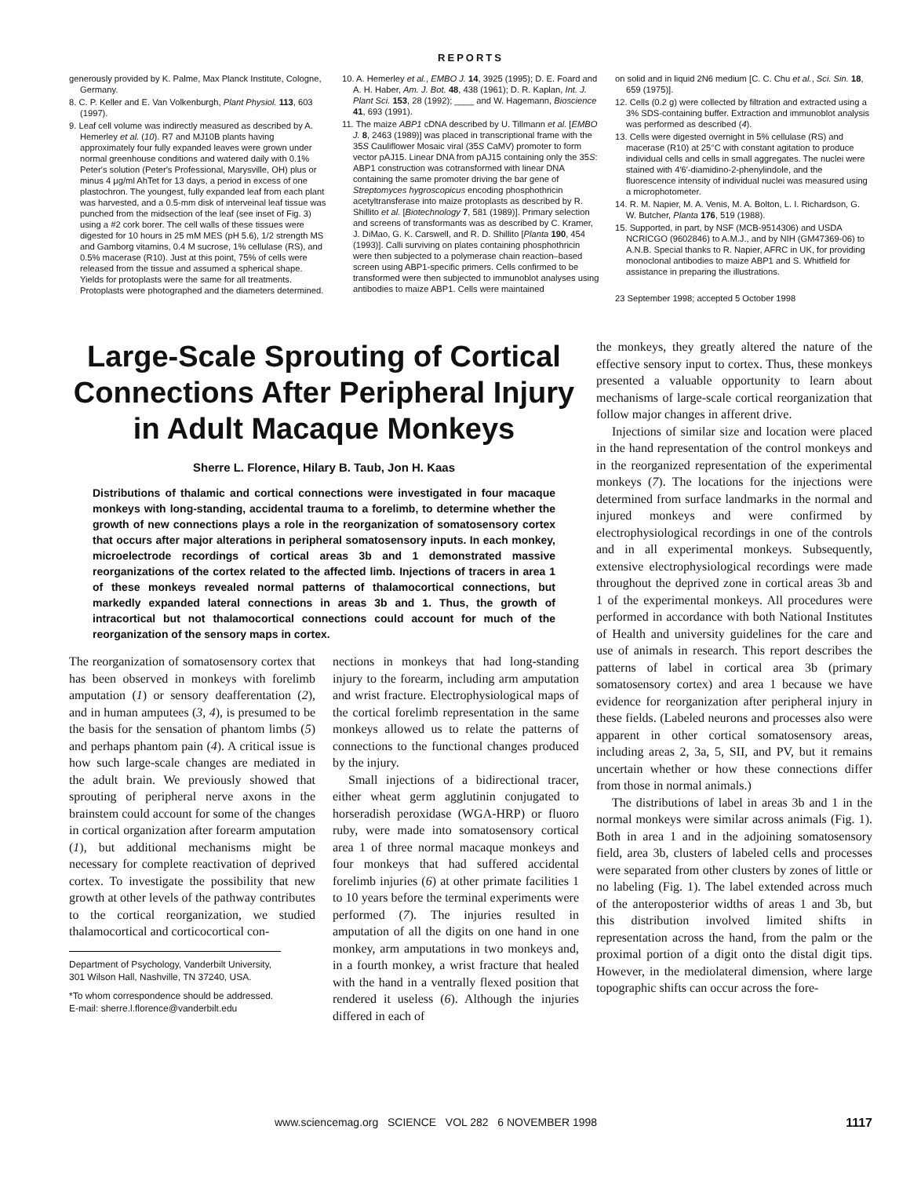REPORTS
generously provided by K. Palme, Max Planck Institute, Cologne, Germany.
8. C. P. Keller and E. Van Volkenburgh, Plant Physiol. 113, 603 (1997).
9. Leaf cell volume was indirectly measured as described by A. Hemerley et al. (10). R7 and MJ10B plants having approximately four fully expanded leaves were grown under normal greenhouse conditions and watered daily with 0.1% Peter's solution (Peter's Professional, Marysville, OH) plus or minus 4 μg/ml AhTet for 13 days, a period in excess of one plastochron. The youngest, fully expanded leaf from each plant was harvested, and a 0.5-mm disk of interveinal leaf tissue was punched from the midsection of the leaf (see inset of Fig. 3) using a #2 cork borer. The cell walls of these tissues were digested for 10 hours in 25 mM MES (pH 5.6), 1/2 strength MS and Gamborg vitamins, 0.4 M sucrose, 1% cellulase (RS), and 0.5% macerase (R10). Just at this point, 75% of cells were released from the tissue and assumed a spherical shape. Yields for protoplasts were the same for all treatments. Protoplasts were photographed and the diameters determined.
10. A. Hemerley et al., EMBO J. 14, 3925 (1995); D. E. Foard and A. H. Haber, Am. J. Bot. 48, 438 (1961); D. R. Kaplan, Int. J. Plant Sci. 153, 28 (1992); ____ and W. Hagemann, Bioscience 41, 693 (1991).
11. The maize ABP1 cDNA described by U. Tillmann et al. [EMBO J. 8, 2463 (1989)] was placed in transcriptional frame with the 35S Cauliflower Mosaic viral (35S CaMV) promoter to form vector pAJ15. Linear DNA from pAJ15 containing only the 35S: ABP1 construction was cotransformed with linear DNA containing the same promoter driving the bar gene of Streptomyces hygroscopicus encoding phosphothricin acetyltransferase into maize protoplasts as described by R. Shillito et al. [Biotechnology 7, 581 (1989)]. Primary selection and screens of transformants was as described by C. Kramer, J. DiMao, G. K. Carswell, and R. D. Shillito [Planta 190, 454 (1993)]. Calli surviving on plates containing phosphothricin were then subjected to a polymerase chain reaction–based screen using ABP1-specific primers. Cells confirmed to be transformed were then subjected to immunoblot analyses using antibodies to maize ABP1. Cells were maintained
on solid and in liquid 2N6 medium [C. C. Chu et al., Sci. Sin. 18, 659 (1975)].
12. Cells (0.2 g) were collected by filtration and extracted using a 3% SDS-containing buffer. Extraction and immunoblot analysis was performed as described (4).
13. Cells were digested overnight in 5% cellulase (RS) and macerase (R10) at 25°C with constant agitation to produce individual cells and cells in small aggregates. The nuclei were stained with 4′6′-diamidino-2-phenylindole, and the fluorescence intensity of individual nuclei was measured using a microphotometer.
14. R. M. Napier, M. A. Venis, M. A. Bolton, L. I. Richardson, G. W. Butcher, Planta 176, 519 (1988).
15. Supported, in part, by NSF (MCB-9514306) and USDA NCRICGO (9602846) to A.M.J., and by NIH (GM47369-06) to A.N.B. Special thanks to R. Napier, AFRC in UK, for providing monoclonal antibodies to maize ABP1 and S. Whitfield for assistance in preparing the illustrations.
23 September 1998; accepted 5 October 1998
Large-Scale Sprouting of Cortical Connections After Peripheral Injury in Adult Macaque Monkeys
Sherre L. Florence, Hilary B. Taub, Jon H. Kaas
Distributions of thalamic and cortical connections were investigated in four macaque monkeys with long-standing, accidental trauma to a forelimb, to determine whether the growth of new connections plays a role in the reorganization of somatosensory cortex that occurs after major alterations in peripheral somatosensory inputs. In each monkey, microelectrode recordings of cortical areas 3b and 1 demonstrated massive reorganizations of the cortex related to the affected limb. Injections of tracers in area 1 of these monkeys revealed normal patterns of thalamocortical connections, but markedly expanded lateral connections in areas 3b and 1. Thus, the growth of intracortical but not thalamocortical connections could account for much of the reorganization of the sensory maps in cortex.
The reorganization of somatosensory cortex that has been observed in monkeys with forelimb amputation (1) or sensory deafferentation (2), and in human amputees (3, 4), is presumed to be the basis for the sensation of phantom limbs (5) and perhaps phantom pain (4). A critical issue is how such large-scale changes are mediated in the adult brain. We previously showed that sprouting of peripheral nerve axons in the brainstem could account for some of the changes in cortical organization after forearm amputation (1), but additional mechanisms might be necessary for complete reactivation of deprived cortex. To investigate the possibility that new growth at other levels of the pathway contributes to the cortical reorganization, we studied thalamocortical and corticocortical con-
Department of Psychology, Vanderbilt University, 301 Wilson Hall, Nashville, TN 37240, USA.
*To whom correspondence should be addressed. E-mail: sherre.l.florence@vanderbilt.edu
nections in monkeys that had long-standing injury to the forearm, including arm amputation and wrist fracture. Electrophysiological maps of the cortical forelimb representation in the same monkeys allowed us to relate the patterns of connections to the functional changes produced by the injury.
Small injections of a bidirectional tracer, either wheat germ agglutinin conjugated to horseradish peroxidase (WGA-HRP) or fluoro ruby, were made into somatosensory cortical area 1 of three normal macaque monkeys and four monkeys that had suffered accidental forelimb injuries (6) at other primate facilities 1 to 10 years before the terminal experiments were performed (7). The injuries resulted in amputation of all the digits on one hand in one monkey, arm amputations in two monkeys and, in a fourth monkey, a wrist fracture that healed with the hand in a ventrally flexed position that rendered it useless (6). Although the injuries differed in each of
the monkeys, they greatly altered the nature of the effective sensory input to cortex. Thus, these monkeys presented a valuable opportunity to learn about mechanisms of large-scale cortical reorganization that follow major changes in afferent drive.
Injections of similar size and location were placed in the hand representation of the control monkeys and in the reorganized representation of the experimental monkeys (7). The locations for the injections were determined from surface landmarks in the normal and injured monkeys and were confirmed by electrophysiological recordings in one of the controls and in all experimental monkeys. Subsequently, extensive electrophysiological recordings were made throughout the deprived zone in cortical areas 3b and 1 of the experimental monkeys. All procedures were performed in accordance with both National Institutes of Health and university guidelines for the care and use of animals in research. This report describes the patterns of label in cortical area 3b (primary somatosensory cortex) and area 1 because we have evidence for reorganization after peripheral injury in these fields. (Labeled neurons and processes also were apparent in other cortical somatosensory areas, including areas 2, 3a, 5, SII, and PV, but it remains uncertain whether or how these connections differ from those in normal animals.)
The distributions of label in areas 3b and 1 in the normal monkeys were similar across animals (Fig. 1). Both in area 1 and in the adjoining somatosensory field, area 3b, clusters of labeled cells and processes were separated from other clusters by zones of little or no labeling (Fig. 1). The label extended across much of the anteroposterior widths of areas 1 and 3b, but this distribution involved limited shifts in representation across the hand, from the palm or the proximal portion of a digit onto the distal digit tips. However, in the mediolateral dimension, where large topographic shifts can occur across the fore-
www.sciencemag.org SCIENCE VOL 282 6 NOVEMBER 1998 1117